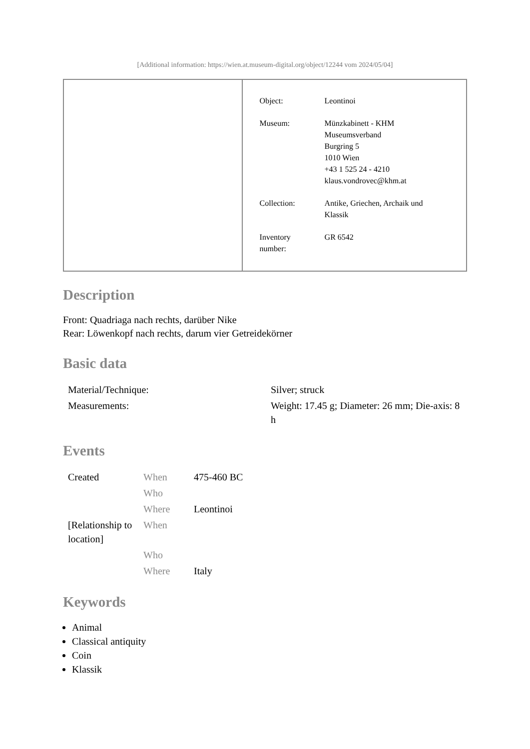[Additional information: https://wien.at.museum-digital.org/object/12244 vom 2024/05/04]
| Object: | Leontinoi |
| Museum: | Münzkabinett - KHM Museumsverband Burgring 5 1010 Wien +43 1 525 24 - 4210 klaus.vondrovec@khm.at |
| Collection: | Antike, Griechen, Archaik und Klassik |
| Inventory number: | GR 6542 |
Description
Front: Quadriaga nach rechts, darüber Nike
Rear: Löwenkopf nach rechts, darum vier Getreidekörner
Basic data
| Material/Technique: | Silver; struck |
| Measurements: | Weight: 17.45 g; Diameter: 26 mm; Die-axis: 8 h |
Events
| Created | When | 475-460 BC |
| | Who | |
| | Where | Leontinoi |
| [Relationship to location] | When | |
| | Who | |
| | Where | Italy |
Keywords
Animal
Classical antiquity
Coin
Klassik